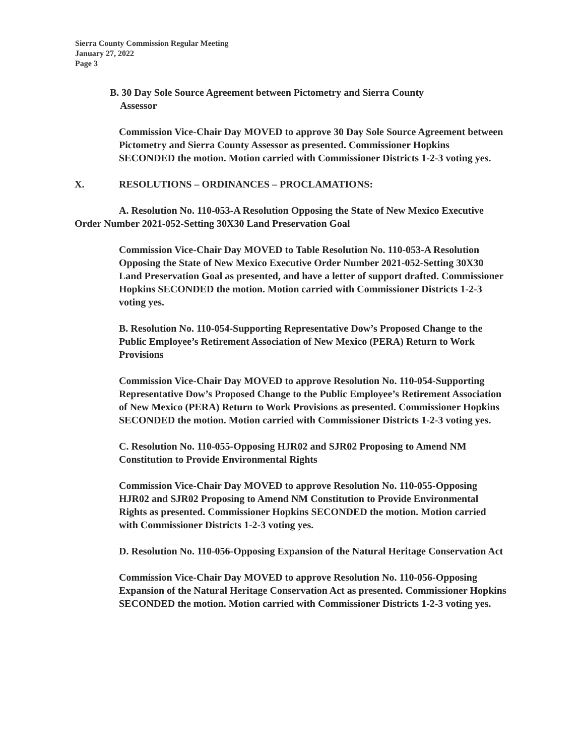Sierra County Commission Regular Meeting
January 27, 2022
Page 3
B. 30 Day Sole Source Agreement between Pictometry and Sierra County
Assessor
Commission Vice-Chair Day MOVED to approve 30 Day Sole Source Agreement between Pictometry and Sierra County Assessor as presented. Commissioner Hopkins SECONDED the motion. Motion carried with Commissioner Districts 1-2-3 voting yes.
X. RESOLUTIONS – ORDINANCES – PROCLAMATIONS:
A. Resolution No. 110-053-A Resolution Opposing the State of New Mexico Executive Order Number 2021-052-Setting 30X30 Land Preservation Goal
Commission Vice-Chair Day MOVED to Table Resolution No. 110-053-A Resolution Opposing the State of New Mexico Executive Order Number 2021-052-Setting 30X30 Land Preservation Goal as presented, and have a letter of support drafted. Commissioner Hopkins SECONDED the motion. Motion carried with Commissioner Districts 1-2-3 voting yes.
B. Resolution No. 110-054-Supporting Representative Dow’s Proposed Change to the Public Employee’s Retirement Association of New Mexico (PERA) Return to Work Provisions
Commission Vice-Chair Day MOVED to approve Resolution No. 110-054-Supporting Representative Dow’s Proposed Change to the Public Employee’s Retirement Association of New Mexico (PERA) Return to Work Provisions as presented. Commissioner Hopkins SECONDED the motion. Motion carried with Commissioner Districts 1-2-3 voting yes.
C. Resolution No. 110-055-Opposing HJR02 and SJR02 Proposing to Amend NM Constitution to Provide Environmental Rights
Commission Vice-Chair Day MOVED to approve Resolution No. 110-055-Opposing HJR02 and SJR02 Proposing to Amend NM Constitution to Provide Environmental Rights as presented. Commissioner Hopkins SECONDED the motion. Motion carried with Commissioner Districts 1-2-3 voting yes.
D. Resolution No. 110-056-Opposing Expansion of the Natural Heritage Conservation Act
Commission Vice-Chair Day MOVED to approve Resolution No. 110-056-Opposing Expansion of the Natural Heritage Conservation Act as presented. Commissioner Hopkins SECONDED the motion. Motion carried with Commissioner Districts 1-2-3 voting yes.